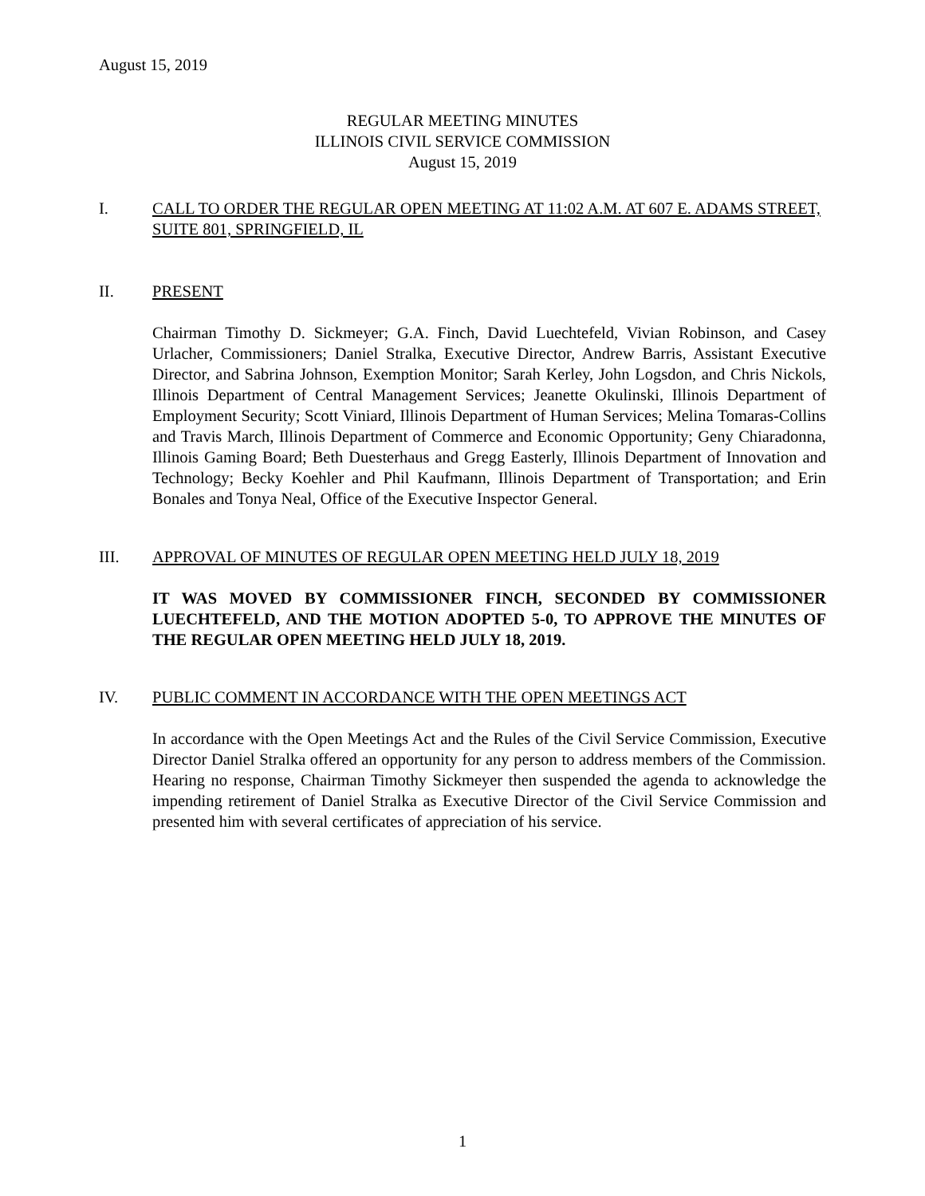August 15, 2019
REGULAR MEETING MINUTES
ILLINOIS CIVIL SERVICE COMMISSION
August 15, 2019
I. CALL TO ORDER THE REGULAR OPEN MEETING AT 11:02 A.M. AT 607 E. ADAMS STREET, SUITE 801, SPRINGFIELD, IL
II. PRESENT
Chairman Timothy D. Sickmeyer; G.A. Finch, David Luechtefeld, Vivian Robinson, and Casey Urlacher, Commissioners; Daniel Stralka, Executive Director, Andrew Barris, Assistant Executive Director, and Sabrina Johnson, Exemption Monitor; Sarah Kerley, John Logsdon, and Chris Nickols, Illinois Department of Central Management Services; Jeanette Okulinski, Illinois Department of Employment Security; Scott Viniard, Illinois Department of Human Services; Melina Tomaras-Collins and Travis March, Illinois Department of Commerce and Economic Opportunity; Geny Chiaradonna, Illinois Gaming Board; Beth Duesterhaus and Gregg Easterly, Illinois Department of Innovation and Technology; Becky Koehler and Phil Kaufmann, Illinois Department of Transportation; and Erin Bonales and Tonya Neal, Office of the Executive Inspector General.
III. APPROVAL OF MINUTES OF REGULAR OPEN MEETING HELD JULY 18, 2019
IT WAS MOVED BY COMMISSIONER FINCH, SECONDED BY COMMISSIONER LUECHTEFELD, AND THE MOTION ADOPTED 5-0, TO APPROVE THE MINUTES OF THE REGULAR OPEN MEETING HELD JULY 18, 2019.
IV. PUBLIC COMMENT IN ACCORDANCE WITH THE OPEN MEETINGS ACT
In accordance with the Open Meetings Act and the Rules of the Civil Service Commission, Executive Director Daniel Stralka offered an opportunity for any person to address members of the Commission. Hearing no response, Chairman Timothy Sickmeyer then suspended the agenda to acknowledge the impending retirement of Daniel Stralka as Executive Director of the Civil Service Commission and presented him with several certificates of appreciation of his service.
1